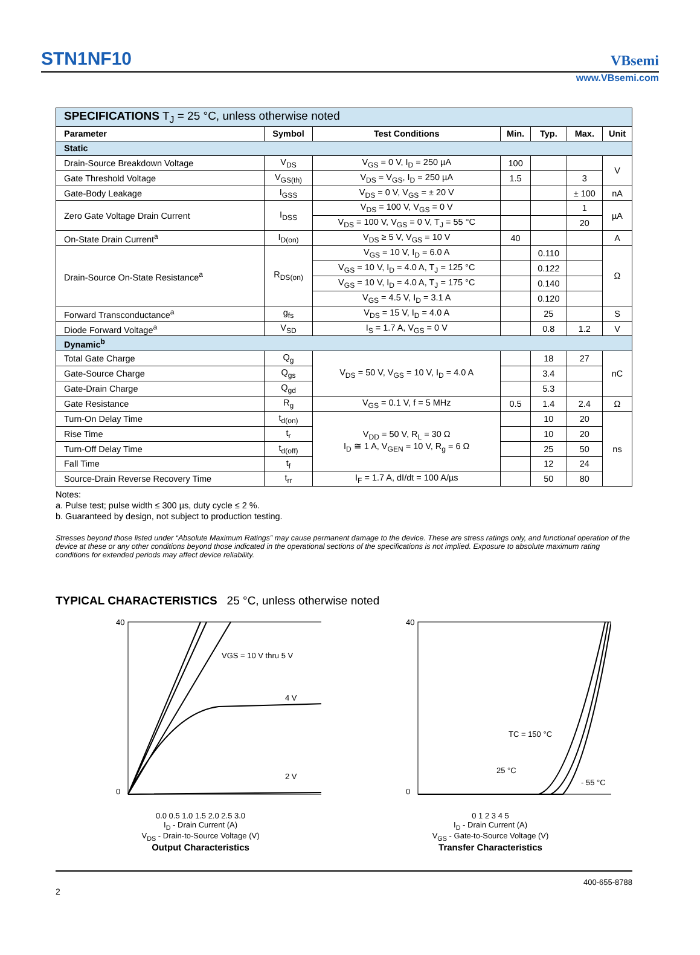STN1NF10
VBsemi
www.VBsemi.com
| SPECIFICATIONS T<sub>J</sub> = 25 °C, unless otherwise noted | | | | | | |
| Parameter | Symbol | Test Conditions | Min. | Typ. | Max. | Unit |
| Static | | | | | | |
| Drain-Source Breakdown Voltage | V<sub>DS</sub> | V<sub>GS</sub> = 0 V, I<sub>D</sub> = 250 µA | 100 | | | V |
| Gate Threshold Voltage | V<sub>GS(th)</sub> | V<sub>DS</sub> = V<sub>GS</sub>, I<sub>D</sub> = 250 µA | 1.5 | | 3 | |
| Gate-Body Leakage | I<sub>GSS</sub> | V<sub>DS</sub> = 0 V, V<sub>GS</sub> = ± 20 V | | | ± 100 | nA |
| Zero Gate Voltage Drain Current | I<sub>DSS</sub> | V<sub>DS</sub> = 100 V, V<sub>GS</sub> = 0 V | | | 1 | µA |
| | | V<sub>DS</sub> = 100 V, V<sub>GS</sub> = 0 V, T<sub>J</sub> = 55 °C | | | 20 | |
| On-State Drain Current<sup>a</sup> | I<sub>D(on)</sub> | V<sub>DS</sub> ≥ 5 V, V<sub>GS</sub> = 10 V | 40 | | | A |
| Drain-Source On-State Resistance<sup>a</sup> | R<sub>DS(on)</sub> | V<sub>GS</sub> = 10 V, I<sub>D</sub> = 6.0 A | | 0.110 | | Ω |
| | | V<sub>GS</sub> = 10 V, I<sub>D</sub> = 4.0 A, T<sub>J</sub> = 125 °C | | 0.122 | | |
| | | V<sub>GS</sub> = 10 V, I<sub>D</sub> = 4.0 A, T<sub>J</sub> = 175 °C | | 0.140 | | |
| | | V<sub>GS</sub> = 4.5 V, I<sub>D</sub> = 3.1 A | | 0.120 | | |
| Forward Transconductance<sup>a</sup> | g<sub>fs</sub> | V<sub>DS</sub> = 15 V, I<sub>D</sub> = 4.0 A | | 25 | | S |
| Diode Forward Voltage<sup>a</sup> | V<sub>SD</sub> | I<sub>S</sub> = 1.7 A, V<sub>GS</sub> = 0 V | | 0.8 | 1.2 | V |
| Dynamic<sup>b</sup> | | | | | | |
| Total Gate Charge | Q<sub>g</sub> | V<sub>DS</sub> = 50 V, V<sub>GS</sub> = 10 V, I<sub>D</sub> = 4.0 A | | 18 | 27 | nC |
| Gate-Source Charge | Q<sub>gs</sub> | | | 3.4 | | |
| Gate-Drain Charge | Q<sub>gd</sub> | | | 5.3 | | |
| Gate Resistance | R<sub>g</sub> | V<sub>GS</sub> = 0.1 V, f = 5 MHz | 0.5 | 1.4 | 2.4 | Ω |
| Turn-On Delay Time | t<sub>d(on)</sub> | V<sub>DD</sub> = 50 V, R<sub>L</sub> = 30 Ω I<sub>D</sub> ≅ 1 A, V<sub>GEN</sub> = 10 V, R<sub>g</sub> = 6 Ω | | 10 | 20 | ns |
| Rise Time | t<sub>r</sub> | | | 10 | 20 | |
| Turn-Off Delay Time | t<sub>d(off)</sub> | | | 25 | 50 | |
| Fall Time | t<sub>f</sub> | | | 12 | 24 | |
| Source-Drain Reverse Recovery Time | t<sub>rr</sub> | I<sub>F</sub> = 1.7 A, dI/dt = 100 A/µs | | 50 | 80 | |
Notes:
a. Pulse test; pulse width ≤ 300 µs, duty cycle ≤ 2 %.
b. Guaranteed by design, not subject to production testing.
Stresses beyond those listed under “Absolute Maximum Ratings” may cause permanent damage to the device. These are stress ratings only, and functional operation of the device at these or any other conditions beyond those indicated in the operational sections of the specifications is not implied. Exposure to absolute maximum rating conditions for extended periods may affect device reliability.
TYPICAL CHARACTERISTICS 25 °C, unless otherwise noted
VGS = 10 V thru 5 V
4 V
2 V
40
0
0.0 0.5 1.0 1.5 2.0 2.5 3.0
I<sub>D</sub> - Drain Current (A)
V<sub>DS</sub> - Drain-to-Source Voltage (V)
Output Characteristics
TC = 150 °C
25 °C
- 55 °C
40
0
0 1 2 3 4 5
I<sub>D</sub> - Drain Current (A)
V<sub>GS</sub> - Gate-to-Source Voltage (V)
Transfer Characteristics
400-655-8788
2